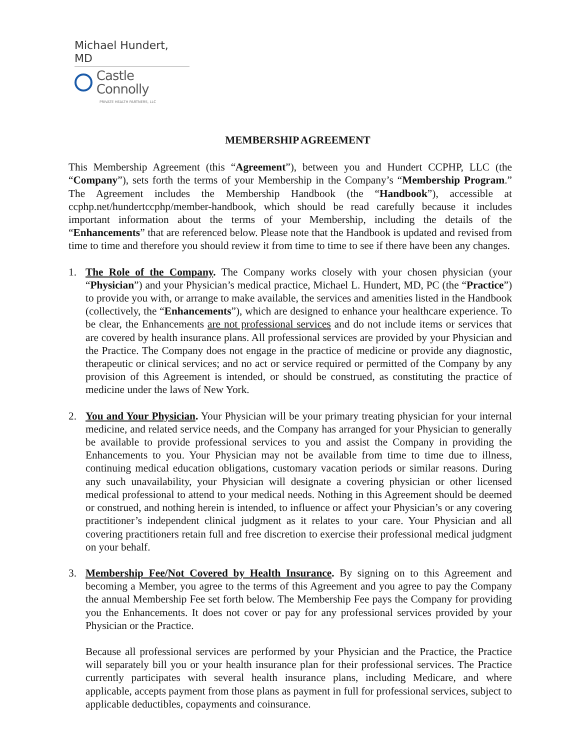Michael Hundert, MD
Castle Connolly
PRIVATE HEALTH PARTNERS, LLC
MEMBERSHIP AGREEMENT
This Membership Agreement (this “Agreement”), between you and Hundert CCPHP, LLC (the “Company”), sets forth the terms of your Membership in the Company’s “Membership Program.” The Agreement includes the Membership Handbook (the “Handbook”), accessible at ccphp.net/hundertccphp/member-handbook, which should be read carefully because it includes important information about the terms of your Membership, including the details of the “Enhancements” that are referenced below. Please note that the Handbook is updated and revised from time to time and therefore you should review it from time to time to see if there have been any changes.
1. The Role of the Company. The Company works closely with your chosen physician (your “Physician”) and your Physician’s medical practice, Michael L. Hundert, MD, PC (the “Practice”) to provide you with, or arrange to make available, the services and amenities listed in the Handbook (collectively, the “Enhancements”), which are designed to enhance your healthcare experience. To be clear, the Enhancements are not professional services and do not include items or services that are covered by health insurance plans. All professional services are provided by your Physician and the Practice. The Company does not engage in the practice of medicine or provide any diagnostic, therapeutic or clinical services; and no act or service required or permitted of the Company by any provision of this Agreement is intended, or should be construed, as constituting the practice of medicine under the laws of New York.
2. You and Your Physician. Your Physician will be your primary treating physician for your internal medicine, and related service needs, and the Company has arranged for your Physician to generally be available to provide professional services to you and assist the Company in providing the Enhancements to you. Your Physician may not be available from time to time due to illness, continuing medical education obligations, customary vacation periods or similar reasons. During any such unavailability, your Physician will designate a covering physician or other licensed medical professional to attend to your medical needs. Nothing in this Agreement should be deemed or construed, and nothing herein is intended, to influence or affect your Physician’s or any covering practitioner’s independent clinical judgment as it relates to your care. Your Physician and all covering practitioners retain full and free discretion to exercise their professional medical judgment on your behalf.
3. Membership Fee/Not Covered by Health Insurance. By signing on to this Agreement and becoming a Member, you agree to the terms of this Agreement and you agree to pay the Company the annual Membership Fee set forth below. The Membership Fee pays the Company for providing you the Enhancements. It does not cover or pay for any professional services provided by your Physician or the Practice.
Because all professional services are performed by your Physician and the Practice, the Practice will separately bill you or your health insurance plan for their professional services. The Practice currently participates with several health insurance plans, including Medicare, and where applicable, accepts payment from those plans as payment in full for professional services, subject to applicable deductibles, copayments and coinsurance.